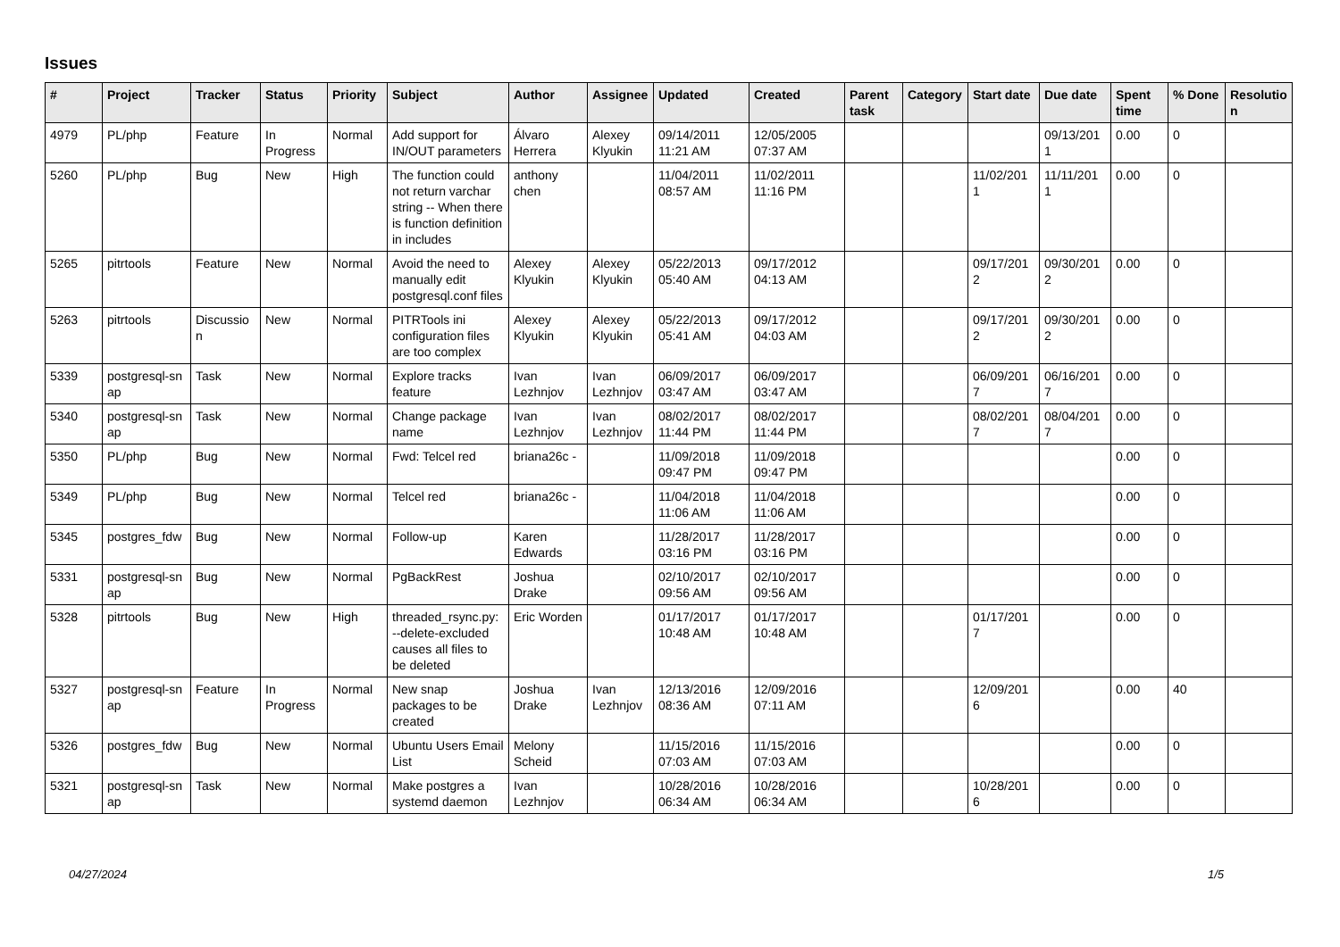Issues
| # | Project | Tracker | Status | Priority | Subject | Author | Assignee | Updated | Created | Parent task | Category | Start date | Due date | Spent time | % Done | Resolutio n |
| --- | --- | --- | --- | --- | --- | --- | --- | --- | --- | --- | --- | --- | --- | --- | --- | --- |
| 4979 | PL/php | Feature | In Progress | Normal | Add support for IN/OUT parameters | Álvaro Herrera | Alexey Klyukin | 09/14/2011 11:21 AM | 12/05/2005 07:37 AM | | | | 09/13/201 1 | 0.00 | 0 | |
| 5260 | PL/php | Bug | New | High | The function could not return varchar string -- When there is function definition in includes | anthony chen | | 11/04/2011 08:57 AM | 11/02/2011 11:16 PM | | | 11/02/201 1 | 11/11/201 1 | 0.00 | 0 | |
| 5265 | pitrtools | Feature | New | Normal | Avoid the need to manually edit postgresql.conf files | Alexey Klyukin | Alexey Klyukin | 05/22/2013 05:40 AM | 09/17/2012 04:13 AM | | | 09/17/201 2 | 09/30/201 2 | 0.00 | 0 | |
| 5263 | pitrtools | Discussio n | New | Normal | PITRTools ini configuration files are too complex | Alexey Klyukin | Alexey Klyukin | 05/22/2013 05:41 AM | 09/17/2012 04:03 AM | | | 09/17/201 2 | 09/30/201 2 | 0.00 | 0 | |
| 5339 | postgresql-sn ap | Task | New | Normal | Explore tracks feature | Ivan Lezhnjov | Ivan Lezhnjov | 06/09/2017 03:47 AM | 06/09/2017 03:47 AM | | | 06/09/201 7 | 06/16/201 7 | 0.00 | 0 | |
| 5340 | postgresql-sn ap | Task | New | Normal | Change package name | Ivan Lezhnjov | Ivan Lezhnjov | 08/02/2017 11:44 PM | 08/02/2017 11:44 PM | | | 08/02/201 7 | 08/04/201 7 | 0.00 | 0 | |
| 5350 | PL/php | Bug | New | Normal | Fwd: Telcel red | briana26c - | | 11/09/2018 09:47 PM | 11/09/2018 09:47 PM | | | | | 0.00 | 0 | |
| 5349 | PL/php | Bug | New | Normal | Telcel red | briana26c - | | 11/04/2018 11:06 AM | 11/04/2018 11:06 AM | | | | | 0.00 | 0 | |
| 5345 | postgres_fdw | Bug | New | Normal | Follow-up | Karen Edwards | | 11/28/2017 03:16 PM | 11/28/2017 03:16 PM | | | | | 0.00 | 0 | |
| 5331 | postgresql-sn ap | Bug | New | Normal | PgBackRest | Joshua Drake | | 02/10/2017 09:56 AM | 02/10/2017 09:56 AM | | | | | 0.00 | 0 | |
| 5328 | pitrtools | Bug | New | High | threaded_rsync.py: --delete-excluded causes all files to be deleted | Eric Worden | | 01/17/2017 10:48 AM | 01/17/2017 10:48 AM | | | 01/17/201 7 | | 0.00 | 0 | |
| 5327 | postgresql-sn ap | Feature | In Progress | Normal | New snap packages to be created | Joshua Drake | Ivan Lezhnjov | 12/13/2016 08:36 AM | 12/09/2016 07:11 AM | | | 12/09/201 6 | | 0.00 | 40 | |
| 5326 | postgres_fdw | Bug | New | Normal | Ubuntu Users Email List | Melony Scheid | | 11/15/2016 07:03 AM | 11/15/2016 07:03 AM | | | | | 0.00 | 0 | |
| 5321 | postgresql-sn ap | Task | New | Normal | Make postgres a systemd daemon | Ivan Lezhnjov | | 10/28/2016 06:34 AM | 10/28/2016 06:34 AM | | | 10/28/201 6 | | 0.00 | 0 | |
04/27/2024 1/5